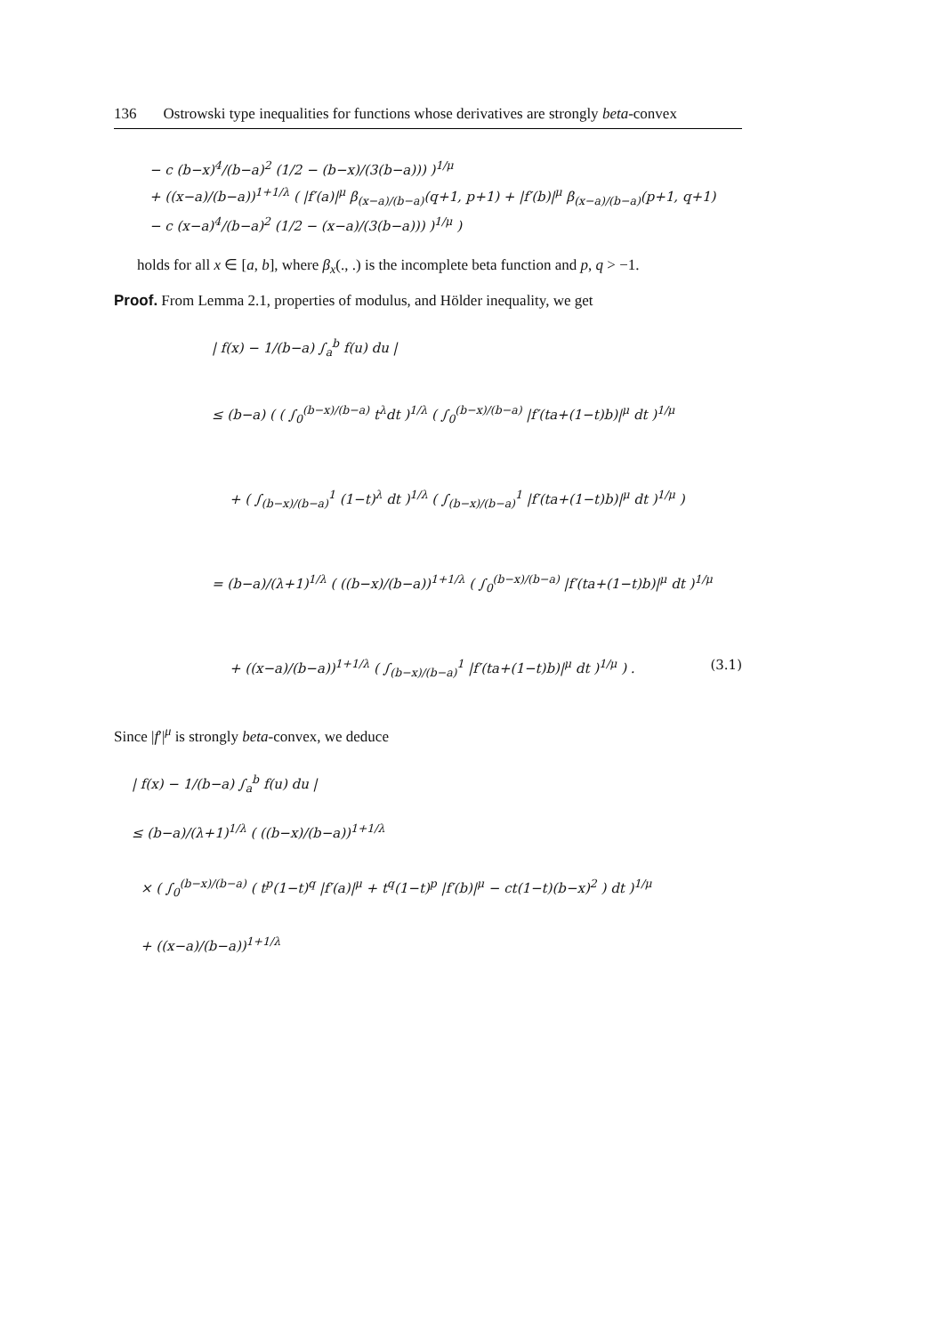136 Ostrowski type inequalities for functions whose derivatives are strongly beta-convex
− c (b−x)<sup>4</sup>/(b−a)<sup>2</sup> (1/2 − (b−x)/(3(b−a))) )<sup>1/μ</sup>
+ ((x−a)/(b−a))<sup>1+1/λ</sup> ( |f′(a)|<sup>μ</sup> β<sub>(x−a)/(b−a)</sub>(q+1, p+1) + |f′(b)|<sup>μ</sup> β<sub>(x−a)/(b−a)</sub>(p+1, q+1)
− c (x−a)<sup>4</sup>/(b−a)<sup>2</sup> (1/2 − (x−a)/(3(b−a))) )<sup>1/μ</sup> )
holds for all x ∈ [a, b], where β<sub>x</sub>(., .) is the incomplete beta function and p, q > −1.
Proof. From Lemma 2.1, properties of modulus, and Hölder inequality, we get
| f(x) − 1/(b−a) ∫<sub>a</sub><sup>b</sup> f(u) du |
≤ (b−a) ( ( ∫<sub>0</sub><sup>(b−x)/(b−a)</sup> t<sup>λ</sup>dt )<sup>1/λ</sup> ( ∫<sub>0</sub><sup>(b−x)/(b−a)</sup> |f′(ta+(1−t)b)|<sup>μ</sup> dt )<sup>1/μ</sup>
+ ( ∫<sub>(b−x)/(b−a)</sub><sup>1</sup> (1−t)<sup>λ</sup> dt )<sup>1/λ</sup> ( ∫<sub>(b−x)/(b−a)</sub><sup>1</sup> |f′(ta+(1−t)b)|<sup>μ</sup> dt )<sup>1/μ</sup> )
= (b−a)/(λ+1)<sup>1/λ</sup> ( ((b−x)/(b−a))<sup>1+1/λ</sup> ( ∫<sub>0</sub><sup>(b−x)/(b−a)</sup> |f′(ta+(1−t)b)|<sup>μ</sup> dt )<sup>1/μ</sup>
+ ((x−a)/(b−a))<sup>1+1/λ</sup> ( ∫<sub>(b−x)/(b−a)</sub><sup>1</sup> |f′(ta+(1−t)b)|<sup>μ</sup> dt )<sup>1/μ</sup> ) . (3.1)
Since |f′|<sup>μ</sup> is strongly beta-convex, we deduce
| f(x) − 1/(b−a) ∫<sub>a</sub><sup>b</sup> f(u) du |
≤ (b−a)/(λ+1)<sup>1/λ</sup> ( ((b−x)/(b−a))<sup>1+1/λ</sup>
× ( ∫<sub>0</sub><sup>(b−x)/(b−a)</sup> ( t<sup>p</sup>(1−t)<sup>q</sup> |f′(a)|<sup>μ</sup> + t<sup>q</sup>(1−t)<sup>p</sup> |f′(b)|<sup>μ</sup> − ct(1−t)(b−x)<sup>2</sup> ) dt )<sup>1/μ</sup>
+ ((x−a)/(b−a))<sup>1+1/λ</sup>